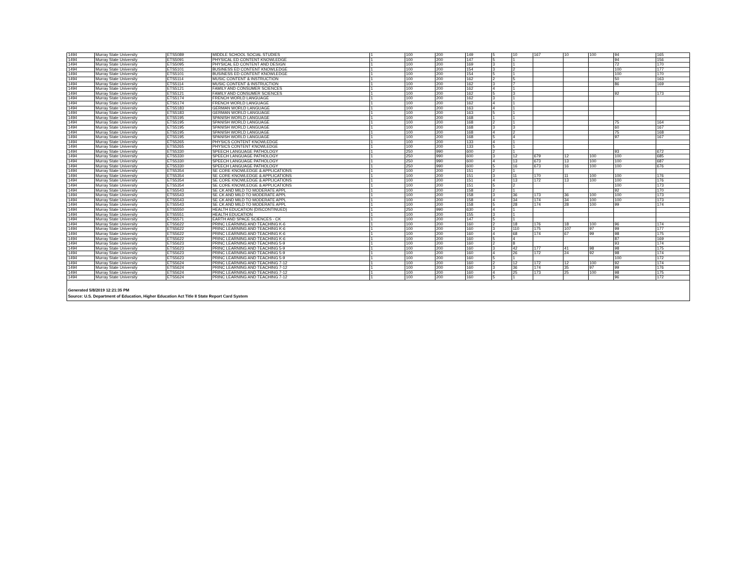| 1494 | Murray State University | ETS5089 | MIDDLE SCHOOL SOCIAL STUDIES | 1 | 100 | 200 | 149 | 5 | 10 | 167 | 10 | 100 | 94 | 165 |
| 1494 | Murray State University | ETS5091 | PHYSICAL ED CONTENT KNOWLEDGE | 1 | 100 | 200 | 147 | 5 | 1 | | | | 94 | 156 |
| 1494 | Murray State University | ETS5095 | PHYSICAL ED CONTENT AND DESIGN | 1 | 100 | 200 | 169 | 3 | 1 | | | | 72 | 170 |
| 1494 | Murray State University | ETS5101 | BUSINESS ED CONTENT KNOWLEDGE | 1 | 100 | 200 | 154 | 3 | 2 | | | | 100 | 177 |
| 1494 | Murray State University | ETS5101 | BUSINESS ED CONTENT KNOWLEDGE | 1 | 100 | 200 | 154 | 5 | 1 | | | | 100 | 170 |
| 1494 | Murray State University | ETS5114 | MUSIC CONTENT & INSTRUCTION | 1 | 100 | 200 | 162 | 2 | 5 | | | | 50 | 163 |
| 1494 | Murray State University | ETS5114 | MUSIC CONTENT & INSTRUCTION | 1 | 100 | 200 | 162 | 3 | 7 | | | | 86 | 169 |
| 1494 | Murray State University | ETS5121 | FAMILY AND CONSUMER SCIENCES | 1 | 100 | 200 | 162 | 4 | 1 | | | | | |
| 1494 | Murray State University | ETS5121 | FAMILY AND CONSUMER SCIENCES | 1 | 100 | 200 | 162 | 5 | 3 | | | | 92 | 173 |
| 1494 | Murray State University | ETS5174 | FRENCH WORLD LANGUAGE | 1 | 100 | 200 | 162 | 3 | 1 | | | | | |
| 1494 | Murray State University | ETS5174 | FRENCH WORLD LANGUAGE | 1 | 100 | 200 | 162 | 4 | 1 | | | | | |
| 1494 | Murray State University | ETS5183 | GERMAN WORLD LANGUAGE | 1 | 100 | 200 | 163 | 4 | 1 | | | | | |
| 1494 | Murray State University | ETS5183 | GERMAN WORLD LANGUAGE | 1 | 100 | 200 | 163 | 5 | 1 | | | | | |
| 1494 | Murray State University | ETS5195 | SPANISH WORLD LANGUAGE | 1 | 100 | 200 | 168 | 1 | 1 | | | | | |
| 1494 | Murray State University | ETS5195 | SPANISH WORLD LANGUAGE | 1 | 100 | 200 | 168 | 2 | 1 | | | | 75 | 164 |
| 1494 | Murray State University | ETS5195 | SPANISH WORLD LANGUAGE | 1 | 100 | 200 | 168 | 3 | 3 | | | | 60 | 167 |
| 1494 | Murray State University | ETS5195 | SPANISH WORLD LANGUAGE | 1 | 100 | 200 | 168 | 4 | 2 | | | | 75 | 168 |
| 1494 | Murray State University | ETS5195 | SPANISH WORLD LANGUAGE | 1 | 100 | 200 | 168 | 5 | 4 | | | | 97 | 167 |
| 1494 | Murray State University | ETS5265 | PHYSICS CONTENT KNOWLEDGE | 1 | 100 | 200 | 133 | 4 | 1 | | | | | |
| 1494 | Murray State University | ETS5265 | PHYSICS CONTENT KNOWLEDGE | 1 | 100 | 200 | 133 | 5 | 1 | | | | | |
| 1494 | Murray State University | ETS5330 | SPEECH LANGUAGE PATHOLOGY | 1 | 250 | 990 | 600 | 2 | 1 | | | | 93 | 672 |
| 1494 | Murray State University | ETS5330 | SPEECH LANGUAGE PATHOLOGY | 1 | 250 | 990 | 600 | 3 | 12 | 679 | 12 | 100 | 100 | 685 |
| 1494 | Murray State University | ETS5330 | SPEECH LANGUAGE PATHOLOGY | 1 | 250 | 990 | 600 | 4 | 13 | 673 | 13 | 100 | 100 | 687 |
| 1494 | Murray State University | ETS5330 | SPEECH LANGUAGE PATHOLOGY | 1 | 250 | 990 | 600 | 5 | 16 | 673 | 16 | 100 | 100 | 676 |
| 1494 | Murray State University | ETS5354 | SE CORE KNOWLEDGE & APPLICATIONS | 1 | 100 | 200 | 151 | 2 | 1 | | | | | |
| 1494 | Murray State University | ETS5354 | SE CORE KNOWLEDGE & APPLICATIONS | 1 | 100 | 200 | 151 | 3 | 11 | 170 | 11 | 100 | 100 | 176 |
| 1494 | Murray State University | ETS5354 | SE CORE KNOWLEDGE & APPLICATIONS | 1 | 100 | 200 | 151 | 4 | 13 | 172 | 13 | 100 | 100 | 176 |
| 1494 | Murray State University | ETS5354 | SE CORE KNOWLEDGE & APPLICATIONS | 1 | 100 | 200 | 151 | 5 | 2 | | | | 100 | 173 |
| 1494 | Murray State University | ETS5543 | SE CK AND MILD TO MODERATE APPL | 1 | 100 | 200 | 158 | 2 | 1 | | | | 92 | 170 |
| 1494 | Murray State University | ETS5543 | SE CK AND MILD TO MODERATE APPL | 1 | 100 | 200 | 158 | 3 | 36 | 173 | 36 | 100 | 100 | 173 |
| 1494 | Murray State University | ETS5543 | SE CK AND MILD TO MODERATE APPL | 1 | 100 | 200 | 158 | 4 | 34 | 174 | 34 | 100 | 100 | 173 |
| 1494 | Murray State University | ETS5543 | SE CK AND MILD TO MODERATE APPL | 1 | 100 | 200 | 158 | 5 | 28 | 174 | 28 | 100 | 99 | 174 |
| 1494 | Murray State University | ETS5550 | HEALTH EDUCATION (DISCONTINUED) | 1 | 250 | 990 | 630 | 4 | 1 | | | | | |
| 1494 | Murray State University | ETS5551 | HEALTH EDUCATION | 1 | 100 | 200 | 155 | 3 | 1 | | | | | |
| 1494 | Murray State University | ETS5571 | EARTH AND SPACE SCIENCES - CK | 1 | 100 | 200 | 147 | 5 | 1 | | | | | |
| 1494 | Murray State University | ETS5622 | PRINC LEARNING AND TEACHING K-6 | 1 | 100 | 200 | 160 | 2 | 18 | 176 | 18 | 100 | 96 | 174 |
| 1494 | Murray State University | ETS5622 | PRINC LEARNING AND TEACHING K-6 | 1 | 100 | 200 | 160 | 3 | 110 | 175 | 107 | 97 | 99 | 177 |
| 1494 | Murray State University | ETS5622 | PRINC LEARNING AND TEACHING K-6 | 1 | 100 | 200 | 160 | 4 | 68 | 174 | 67 | 99 | 98 | 175 |
| 1494 | Murray State University | ETS5622 | PRINC LEARNING AND TEACHING K-6 | 1 | 100 | 200 | 160 | 5 | 4 | | | | 87 | 169 |
| 1494 | Murray State University | ETS5623 | PRINC LEARNING AND TEACHING 5-9 | 1 | 100 | 200 | 160 | 2 | 8 | | | | 93 | 174 |
| 1494 | Murray State University | ETS5623 | PRINC LEARNING AND TEACHING 5-9 | 1 | 100 | 200 | 160 | 3 | 42 | 177 | 41 | 98 | 98 | 175 |
| 1494 | Murray State University | ETS5623 | PRINC LEARNING AND TEACHING 5-9 | 1 | 100 | 200 | 160 | 4 | 26 | 172 | 24 | 92 | 98 | 174 |
| 1494 | Murray State University | ETS5623 | PRINC LEARNING AND TEACHING 5-9 | 1 | 100 | 200 | 160 | 5 | 1 | | | | 100 | 172 |
| 1494 | Murray State University | ETS5624 | PRINC LEARNING AND TEACHING 7-12 | 1 | 100 | 200 | 160 | 2 | 12 | 172 | 12 | 100 | 92 | 174 |
| 1494 | Murray State University | ETS5624 | PRINC LEARNING AND TEACHING 7-12 | 1 | 100 | 200 | 160 | 3 | 36 | 174 | 35 | 97 | 99 | 176 |
| 1494 | Murray State University | ETS5624 | PRINC LEARNING AND TEACHING 7-12 | 1 | 100 | 200 | 160 | 4 | 25 | 173 | 25 | 100 | 98 | 175 |
| 1494 | Murray State University | ETS5624 | PRINC LEARNING AND TEACHING 7-12 | 1 | 100 | 200 | 160 | 5 | 1 | | | | 96 | 172 |
Generated 5/8/2019 12:21:35 PM
Source: U.S. Department of Education, Higher Education Act Title II State Report Card System